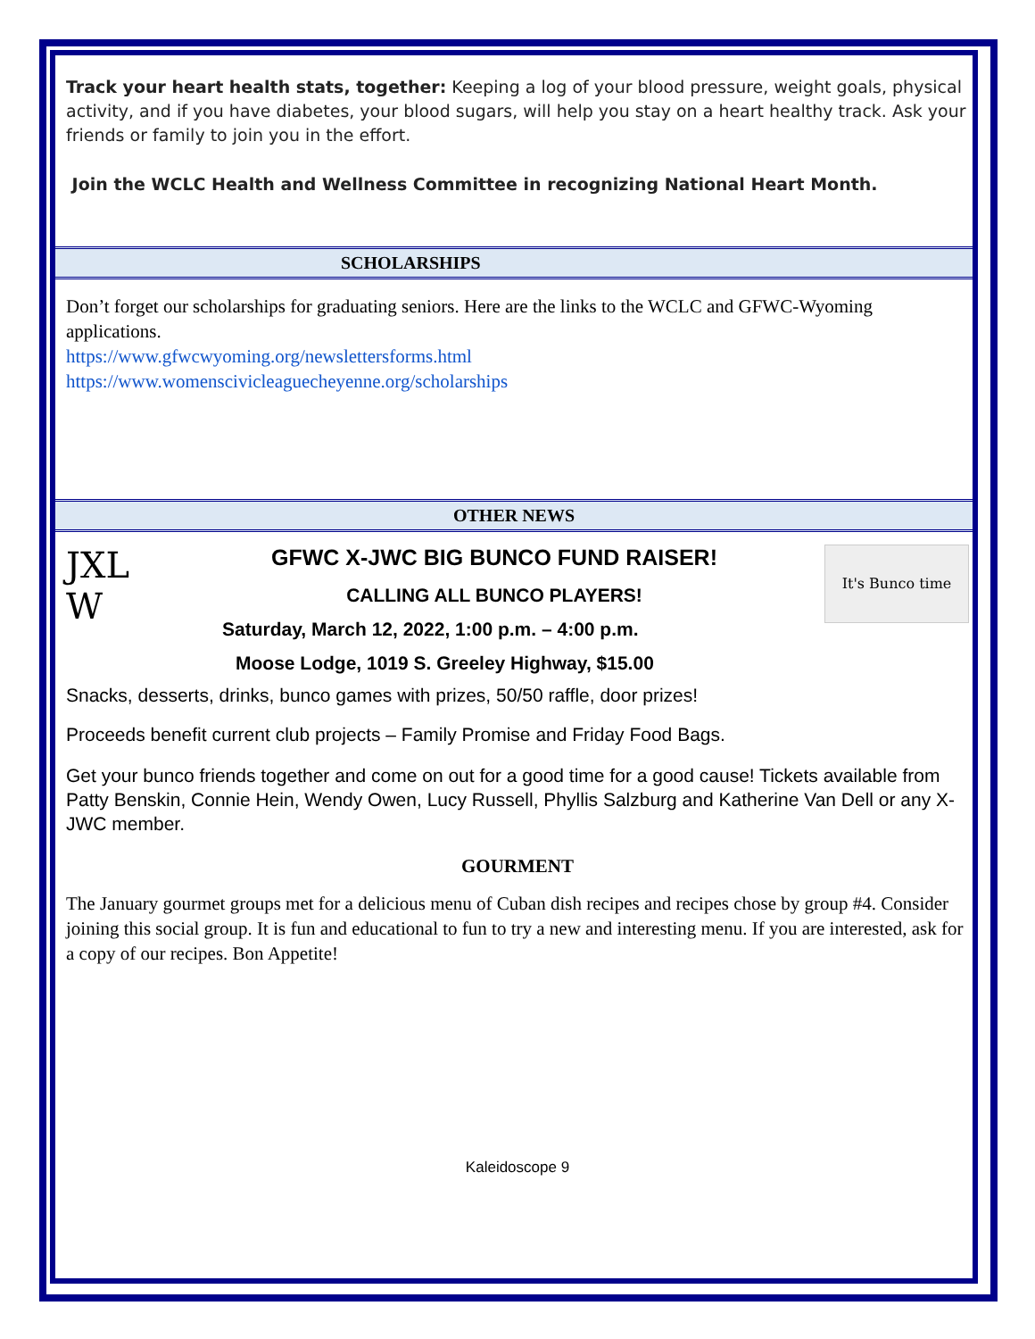Track your heart health stats, together: Keeping a log of your blood pressure, weight goals, physical activity, and if you have diabetes, your blood sugars, will help you stay on a heart healthy track. Ask your friends or family to join you in the effort.
Join the WCLC Health and Wellness Committee in recognizing National Heart Month.
SCHOLARSHIPS
Don’t forget our scholarships for graduating seniors. Here are the links to the WCLC and GFWC-Wyoming applications.
https://www.gfwcwyoming.org/newslettersforms.html
https://www.womenscivicleaguecheyenne.org/scholarships
OTHER NEWS
JXL
W
GFWC X-JWC BIG BUNCO FUND RAISER!
CALLING ALL BUNCO PLAYERS!
Saturday, March 12, 2022, 1:00 p.m. – 4:00 p.m.
Moose Lodge, 1019 S. Greeley Highway, $15.00
It's Bunco time
Snacks, desserts, drinks, bunco games with prizes, 50/50 raffle, door prizes!
Proceeds benefit current club projects – Family Promise and Friday Food Bags.
Get your bunco friends together and come on out for a good time for a good cause! Tickets available from Patty Benskin, Connie Hein, Wendy Owen, Lucy Russell, Phyllis Salzburg and Katherine Van Dell or any X-JWC member.
GOURMENT
The January gourmet groups met for a delicious menu of Cuban dish recipes and recipes chose by group #4. Consider joining this social group. It is fun and educational to fun to try a new and interesting menu. If you are interested, ask for a copy of our recipes. Bon Appetite!
Kaleidoscope 9